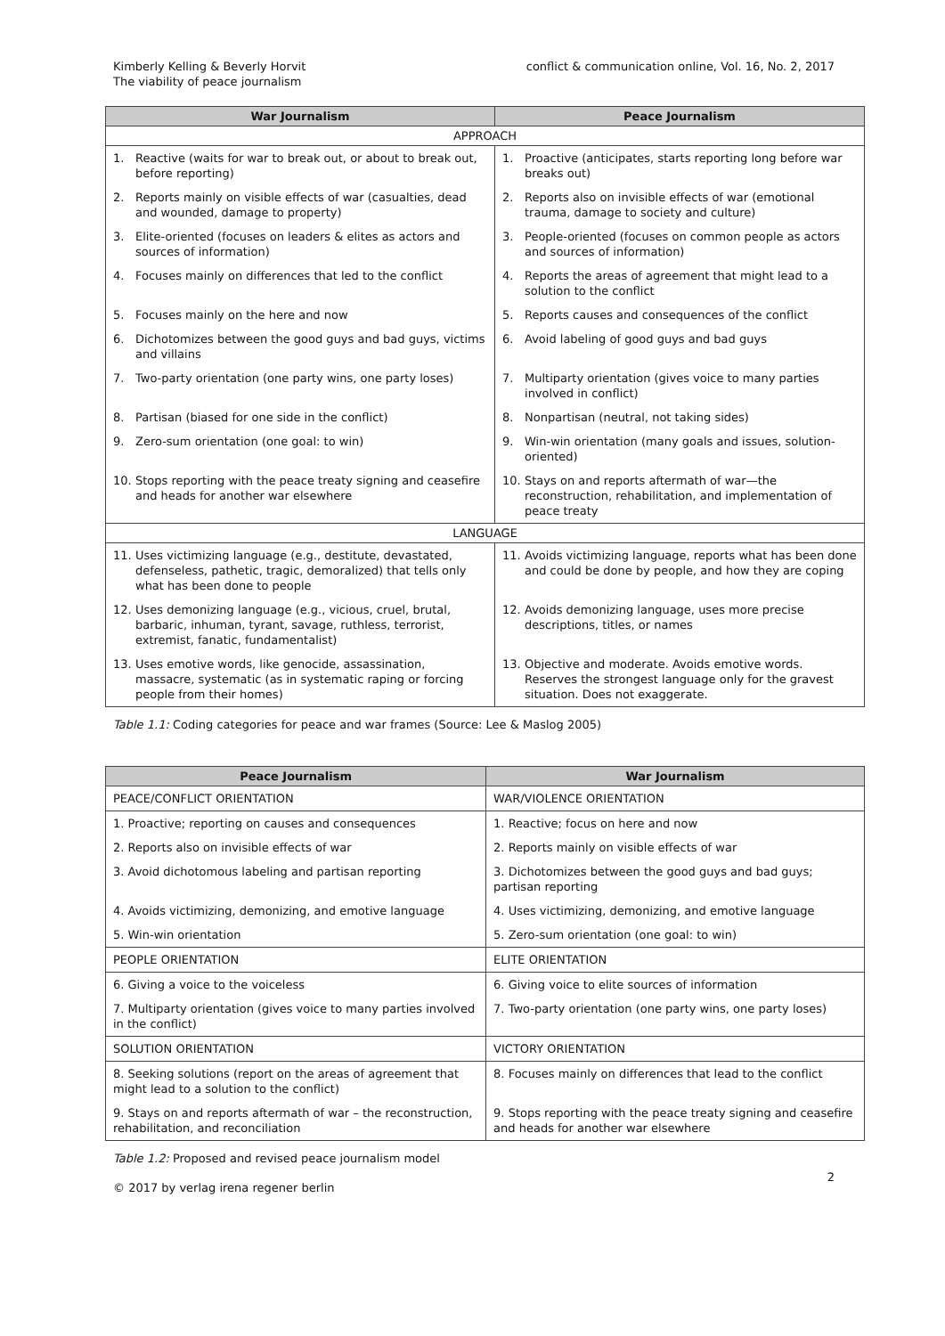Kimberly Kelling & Beverly Horvit
The viability of peace journalism
conflict & communication online, Vol. 16, No. 2, 2017
| War Journalism | Peace Journalism |
| --- | --- |
| APPROACH | |
| 1. Reactive (waits for war to break out, or about to break out, before reporting) | 1. Proactive (anticipates, starts reporting long before war breaks out) |
| 2. Reports mainly on visible effects of war (casualties, dead and wounded, damage to property) | 2. Reports also on invisible effects of war (emotional trauma, damage to society and culture) |
| 3. Elite-oriented (focuses on leaders & elites as actors and sources of information) | 3. People-oriented (focuses on common people as actors and sources of information) |
| 4. Focuses mainly on differences that led to the conflict | 4. Reports the areas of agreement that might lead to a solution to the conflict |
| 5. Focuses mainly on the here and now | 5. Reports causes and consequences of the conflict |
| 6. Dichotomizes between the good guys and bad guys, victims and villains | 6. Avoid labeling of good guys and bad guys |
| 7. Two-party orientation (one party wins, one party loses) | 7. Multiparty orientation (gives voice to many parties involved in conflict) |
| 8. Partisan (biased for one side in the conflict) | 8. Nonpartisan (neutral, not taking sides) |
| 9. Zero-sum orientation (one goal: to win) | 9. Win-win orientation (many goals and issues, solution-oriented) |
| 10. Stops reporting with the peace treaty signing and ceasefire and heads for another war elsewhere | 10. Stays on and reports aftermath of war—the reconstruction, rehabilitation, and implementation of peace treaty |
| LANGUAGE | |
| 11. Uses victimizing language (e.g., destitute, devastated, defenseless, pathetic, tragic, demoralized) that tells only what has been done to people | 11. Avoids victimizing language, reports what has been done and could be done by people, and how they are coping |
| 12. Uses demonizing language (e.g., vicious, cruel, brutal, barbaric, inhuman, tyrant, savage, ruthless, terrorist, extremist, fanatic, fundamentalist) | 12. Avoids demonizing language, uses more precise descriptions, titles, or names |
| 13. Uses emotive words, like genocide, assassination, massacre, systematic (as in systematic raping or forcing people from their homes) | 13. Objective and moderate. Avoids emotive words. Reserves the strongest language only for the gravest situation. Does not exaggerate. |
Table 1.1: Coding categories for peace and war frames (Source: Lee & Maslog 2005)
| Peace Journalism | War Journalism |
| --- | --- |
| PEACE/CONFLICT ORIENTATION | WAR/VIOLENCE ORIENTATION |
| 1. Proactive; reporting on causes and consequences | 1. Reactive; focus on here and now |
| 2. Reports also on invisible effects of war | 2. Reports mainly on visible effects of war |
| 3. Avoid dichotomous labeling and partisan reporting | 3. Dichotomizes between the good guys and bad guys; partisan reporting |
| 4. Avoids victimizing, demonizing, and emotive language | 4. Uses victimizing, demonizing, and emotive language |
| 5. Win-win orientation | 5. Zero-sum orientation (one goal: to win) |
| PEOPLE ORIENTATION | ELITE ORIENTATION |
| 6. Giving a voice to the voiceless | 6. Giving voice to elite sources of information |
| 7. Multiparty orientation (gives voice to many parties involved in the conflict) | 7. Two-party orientation (one party wins, one party loses) |
| SOLUTION ORIENTATION | VICTORY ORIENTATION |
| 8. Seeking solutions (report on the areas of agreement that might lead to a solution to the conflict) | 8. Focuses mainly on differences that lead to the conflict |
| 9. Stays on and reports aftermath of war – the reconstruction, rehabilitation, and reconciliation | 9. Stops reporting with the peace treaty signing and ceasefire and heads for another war elsewhere |
Table 1.2: Proposed and revised peace journalism model
© 2017 by verlag irena regener berlin 2